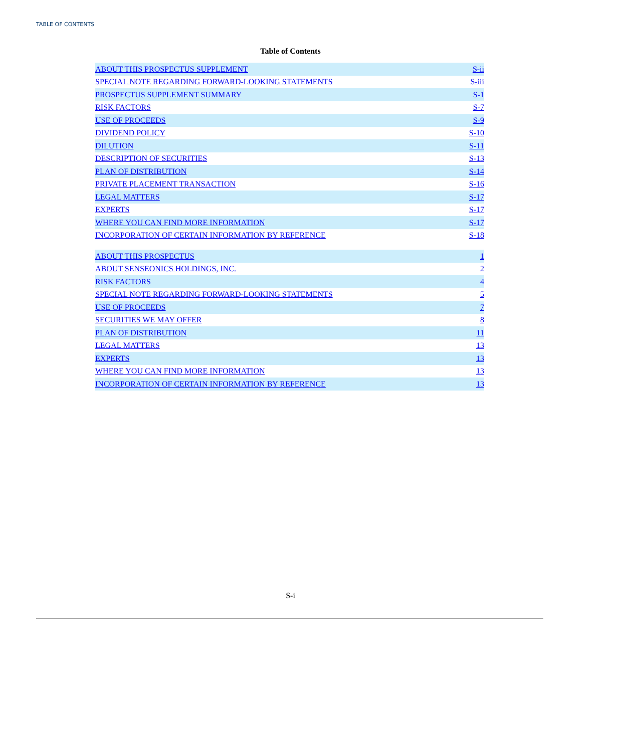TABLE OF CONTENTS
Table of Contents
| ABOUT THIS PROSPECTUS SUPPLEMENT | S-ii |
| SPECIAL NOTE REGARDING FORWARD-LOOKING STATEMENTS | S-iii |
| PROSPECTUS SUPPLEMENT SUMMARY | S-1 |
| RISK FACTORS | S-7 |
| USE OF PROCEEDS | S-9 |
| DIVIDEND POLICY | S-10 |
| DILUTION | S-11 |
| DESCRIPTION OF SECURITIES | S-13 |
| PLAN OF DISTRIBUTION | S-14 |
| PRIVATE PLACEMENT TRANSACTION | S-16 |
| LEGAL MATTERS | S-17 |
| EXPERTS | S-17 |
| WHERE YOU CAN FIND MORE INFORMATION | S-17 |
| INCORPORATION OF CERTAIN INFORMATION BY REFERENCE | S-18 |
| ABOUT THIS PROSPECTUS | 1 |
| ABOUT SENSEONICS HOLDINGS, INC. | 2 |
| RISK FACTORS | 4 |
| SPECIAL NOTE REGARDING FORWARD-LOOKING STATEMENTS | 5 |
| USE OF PROCEEDS | 7 |
| SECURITIES WE MAY OFFER | 8 |
| PLAN OF DISTRIBUTION | 11 |
| LEGAL MATTERS | 13 |
| EXPERTS | 13 |
| WHERE YOU CAN FIND MORE INFORMATION | 13 |
| INCORPORATION OF CERTAIN INFORMATION BY REFERENCE | 13 |
S-i